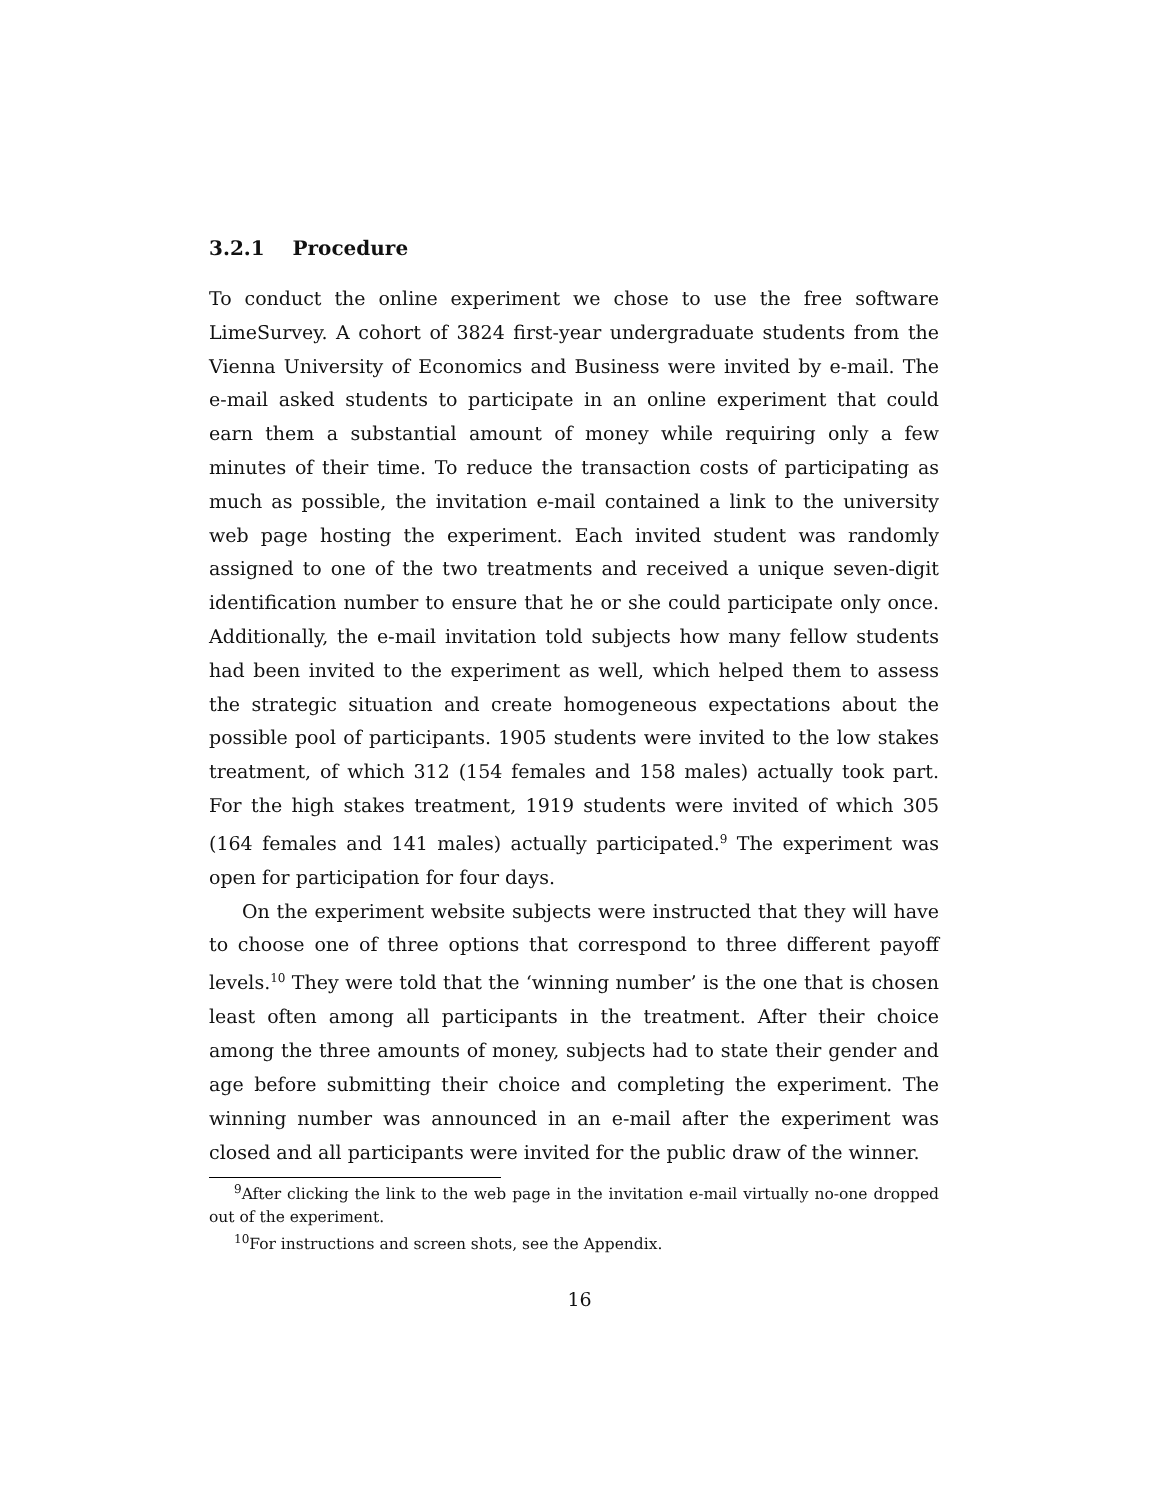3.2.1 Procedure
To conduct the online experiment we chose to use the free software LimeSurvey. A cohort of 3824 first-year undergraduate students from the Vienna University of Economics and Business were invited by e-mail. The e-mail asked students to participate in an online experiment that could earn them a substantial amount of money while requiring only a few minutes of their time. To reduce the transaction costs of participating as much as possible, the invitation e-mail contained a link to the university web page hosting the experiment. Each invited student was randomly assigned to one of the two treatments and received a unique seven-digit identification number to ensure that he or she could participate only once. Additionally, the e-mail invitation told subjects how many fellow students had been invited to the experiment as well, which helped them to assess the strategic situation and create homogeneous expectations about the possible pool of participants. 1905 students were invited to the low stakes treatment, of which 312 (154 females and 158 males) actually took part. For the high stakes treatment, 1919 students were invited of which 305 (164 females and 141 males) actually participated.<sup>9</sup> The experiment was open for participation for four days.
On the experiment website subjects were instructed that they will have to choose one of three options that correspond to three different payoff levels.<sup>10</sup> They were told that the ‘winning number’ is the one that is chosen least often among all participants in the treatment. After their choice among the three amounts of money, subjects had to state their gender and age before submitting their choice and completing the experiment. The winning number was announced in an e-mail after the experiment was closed and all participants were invited for the public draw of the winner.
<sup>9</sup> After clicking the link to the web page in the invitation e-mail virtually no-one dropped out of the experiment.
<sup>10</sup> For instructions and screen shots, see the Appendix.
16